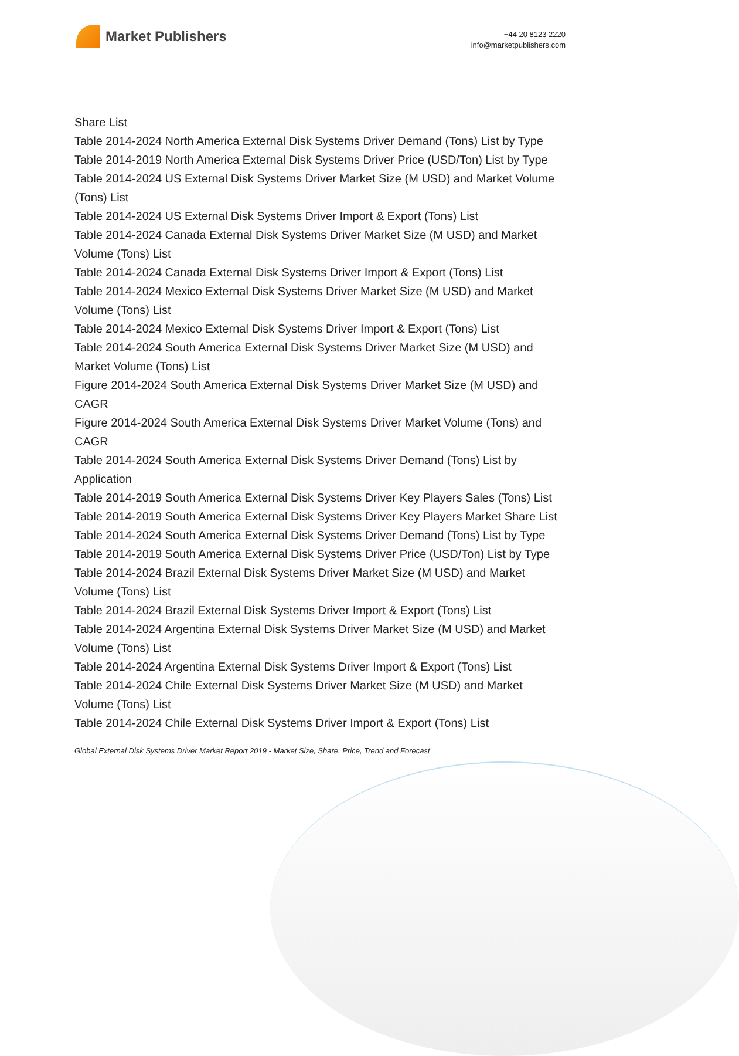Market Publishers
+44 20 8123 2220
info@marketpublishers.com
Share List
Table 2014-2024 North America External Disk Systems Driver Demand (Tons) List by Type
Table 2014-2019 North America External Disk Systems Driver Price (USD/Ton) List by Type
Table 2014-2024 US External Disk Systems Driver Market Size (M USD) and Market Volume (Tons) List
Table 2014-2024 US External Disk Systems Driver Import & Export (Tons) List
Table 2014-2024 Canada External Disk Systems Driver Market Size (M USD) and Market Volume (Tons) List
Table 2014-2024 Canada External Disk Systems Driver Import & Export (Tons) List
Table 2014-2024 Mexico External Disk Systems Driver Market Size (M USD) and Market Volume (Tons) List
Table 2014-2024 Mexico External Disk Systems Driver Import & Export (Tons) List
Table 2014-2024 South America External Disk Systems Driver Market Size (M USD) and Market Volume (Tons) List
Figure 2014-2024 South America External Disk Systems Driver Market Size (M USD) and CAGR
Figure 2014-2024 South America External Disk Systems Driver Market Volume (Tons) and CAGR
Table 2014-2024 South America External Disk Systems Driver Demand (Tons) List by Application
Table 2014-2019 South America External Disk Systems Driver Key Players Sales (Tons) List
Table 2014-2019 South America External Disk Systems Driver Key Players Market Share List
Table 2014-2024 South America External Disk Systems Driver Demand (Tons) List by Type
Table 2014-2019 South America External Disk Systems Driver Price (USD/Ton) List by Type
Table 2014-2024 Brazil External Disk Systems Driver Market Size (M USD) and Market Volume (Tons) List
Table 2014-2024 Brazil External Disk Systems Driver Import & Export (Tons) List
Table 2014-2024 Argentina External Disk Systems Driver Market Size (M USD) and Market Volume (Tons) List
Table 2014-2024 Argentina External Disk Systems Driver Import & Export (Tons) List
Table 2014-2024 Chile External Disk Systems Driver Market Size (M USD) and Market Volume (Tons) List
Table 2014-2024 Chile External Disk Systems Driver Import & Export (Tons) List
Global External Disk Systems Driver Market Report 2019 - Market Size, Share, Price, Trend and Forecast